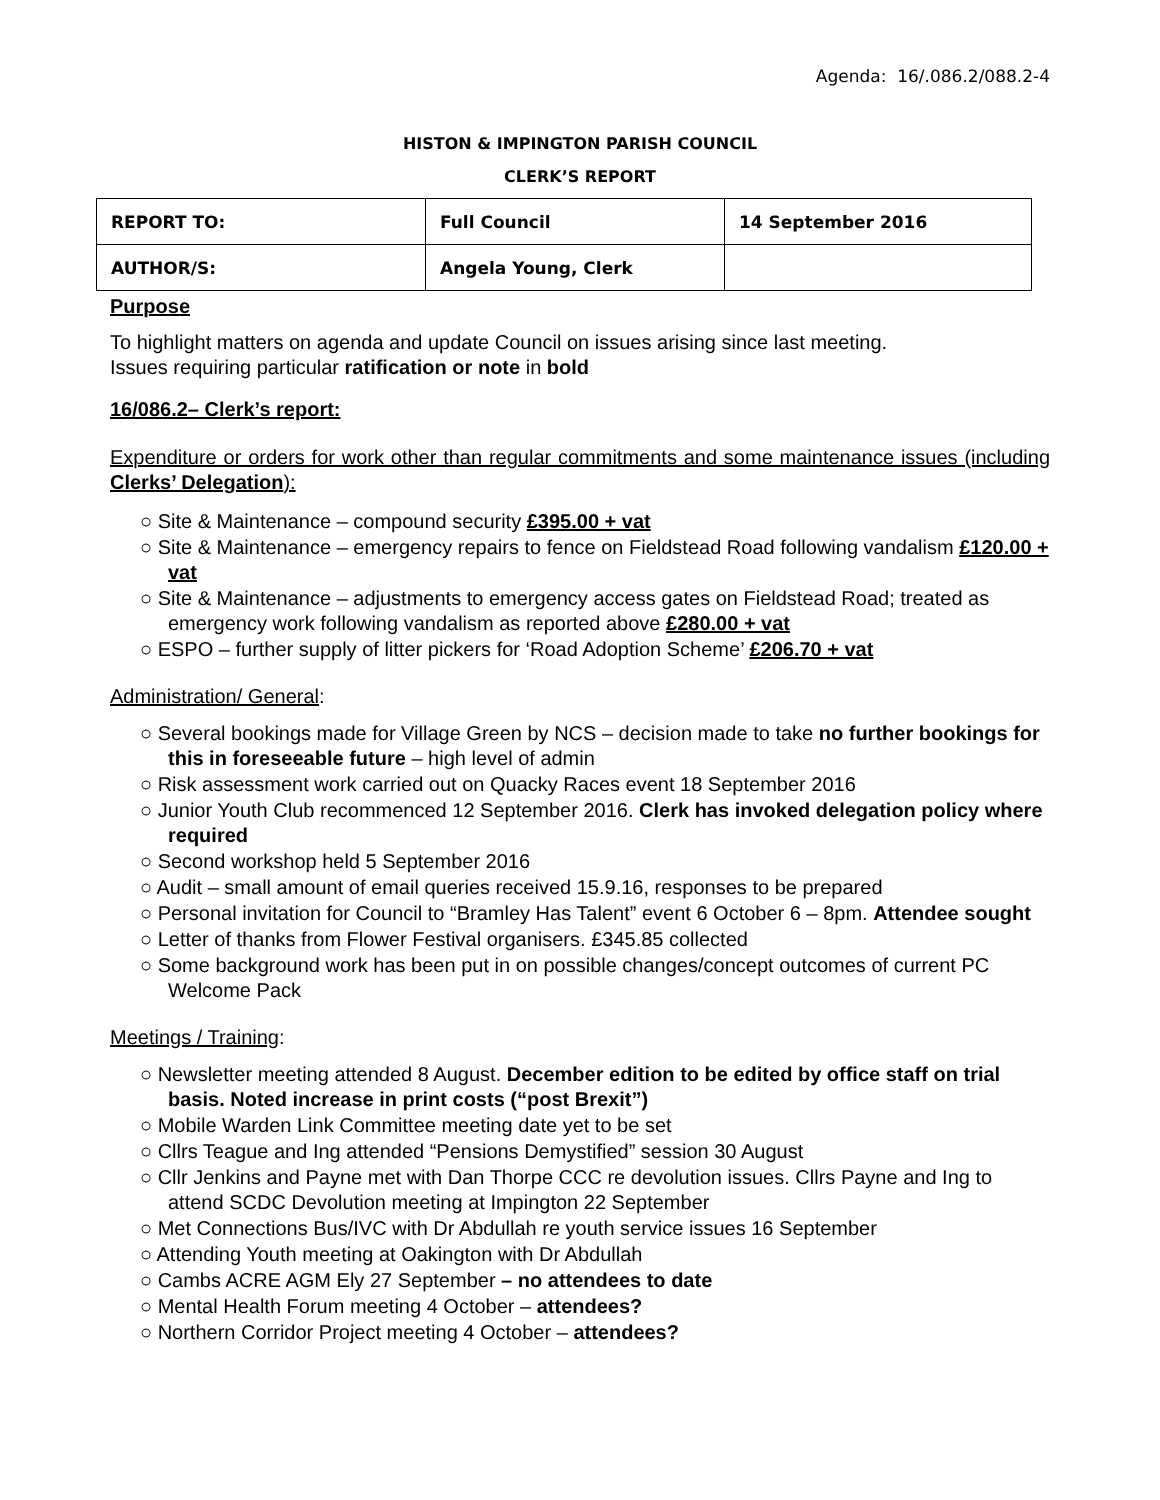Agenda: 16/.086.2/088.2-4
HISTON & IMPINGTON PARISH COUNCIL
CLERK’S REPORT
| REPORT TO: | Full Council | 14 September 2016 |
| AUTHOR/S: | Angela Young, Clerk | |
Purpose
To highlight matters on agenda and update Council on issues arising since last meeting.
Issues requiring particular ratification or note in bold
16/086.2– Clerk’s report:
Expenditure or orders for work other than regular commitments and some maintenance issues (including Clerks’ Delegation):
○ Site & Maintenance – compound security £395.00 + vat
○ Site & Maintenance – emergency repairs to fence on Fieldstead Road following vandalism £120.00 + vat
○ Site & Maintenance – adjustments to emergency access gates on Fieldstead Road; treated as emergency work following vandalism as reported above £280.00 + vat
○ ESPO – further supply of litter pickers for ‘Road Adoption Scheme’ £206.70 + vat
Administration/ General:
○ Several bookings made for Village Green by NCS – decision made to take no further bookings for this in foreseeable future – high level of admin
○ Risk assessment work carried out on Quacky Races event 18 September 2016
○ Junior Youth Club recommenced 12 September 2016. Clerk has invoked delegation policy where required
○ Second workshop held 5 September 2016
○ Audit – small amount of email queries received 15.9.16, responses to be prepared
○ Personal invitation for Council to “Bramley Has Talent” event 6 October 6 – 8pm. Attendee sought
○ Letter of thanks from Flower Festival organisers. £345.85 collected
○ Some background work has been put in on possible changes/concept outcomes of current PC Welcome Pack
Meetings / Training:
○ Newsletter meeting attended 8 August. December edition to be edited by office staff on trial basis. Noted increase in print costs (“post Brexit”)
○ Mobile Warden Link Committee meeting date yet to be set
○ Cllrs Teague and Ing attended “Pensions Demystified” session 30 August
○ Cllr Jenkins and Payne met with Dan Thorpe CCC re devolution issues. Cllrs Payne and Ing to attend SCDC Devolution meeting at Impington 22 September
○ Met Connections Bus/IVC with Dr Abdullah re youth service issues 16 September
○ Attending Youth meeting at Oakington with Dr Abdullah
○ Cambs ACRE AGM Ely 27 September – no attendees to date
○ Mental Health Forum meeting 4 October – attendees?
○ Northern Corridor Project meeting 4 October – attendees?